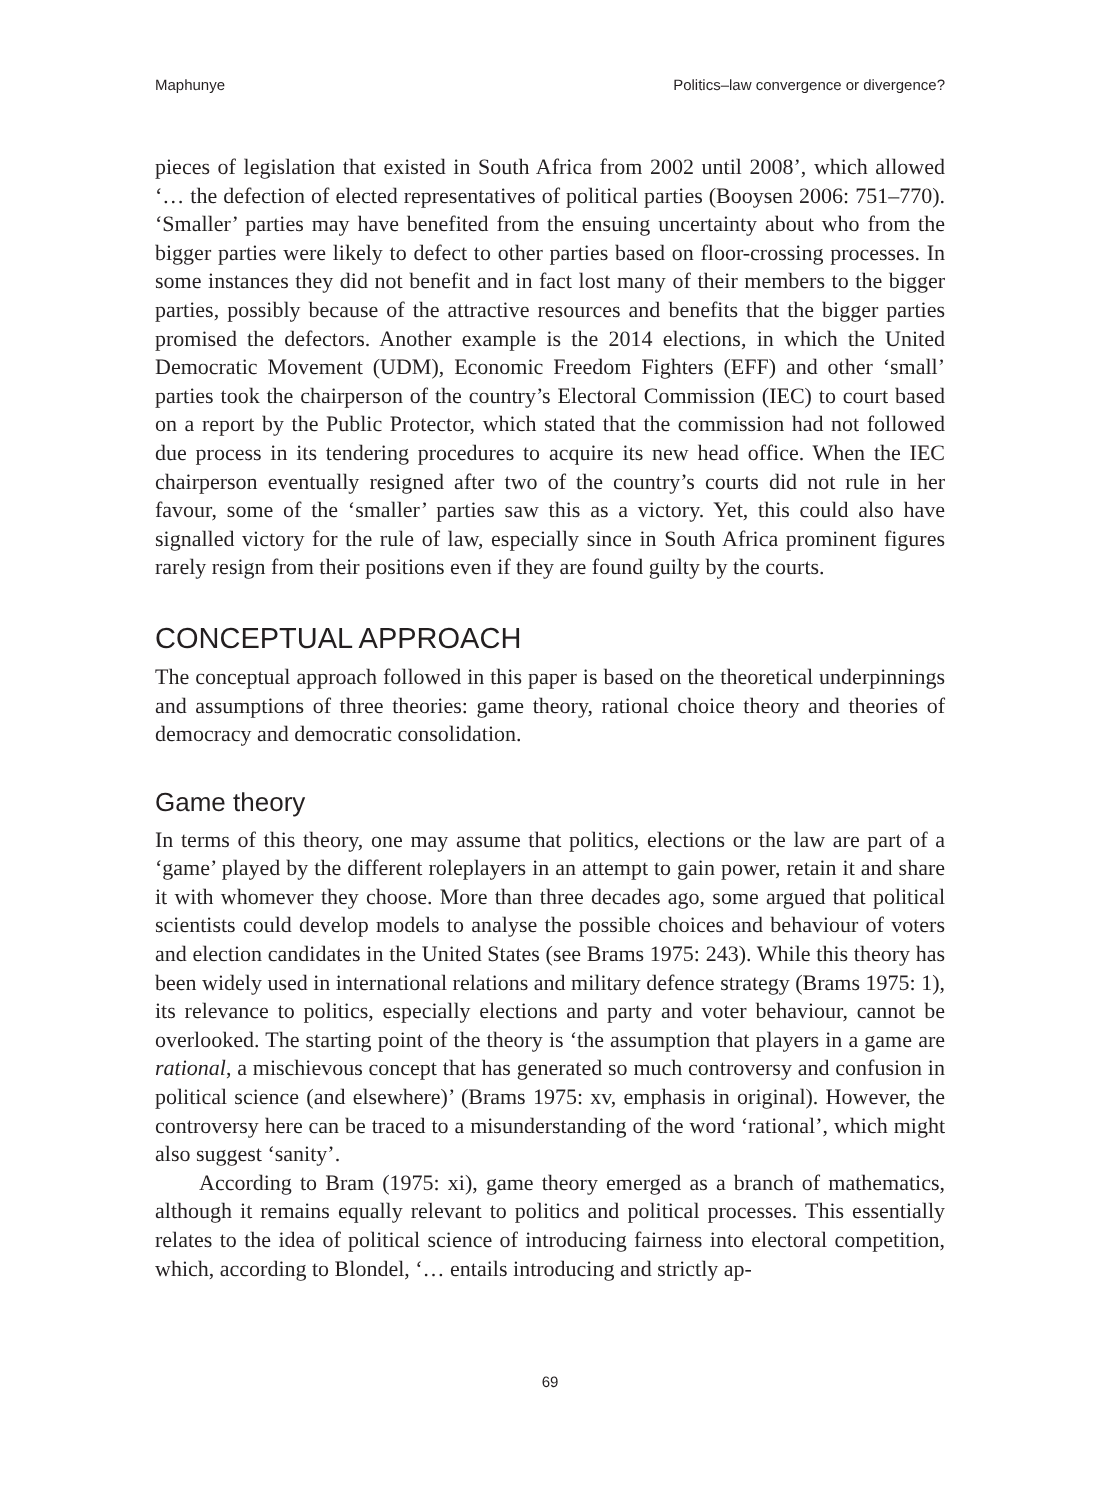Maphunye Politics–law convergence or divergence?
pieces of legislation that existed in South Africa from 2002 until 2008’, which allowed ‘… the defection of elected representatives of political parties (Booysen 2006: 751–770). ‘Smaller’ parties may have benefited from the ensuing uncertainty about who from the bigger parties were likely to defect to other parties based on floor-crossing processes. In some instances they did not benefit and in fact lost many of their members to the bigger parties, possibly because of the attractive resources and benefits that the bigger parties promised the defectors. Another example is the 2014 elections, in which the United Democratic Movement (UDM), Economic Freedom Fighters (EFF) and other ‘small’ parties took the chairperson of the country’s Electoral Commission (IEC) to court based on a report by the Public Protector, which stated that the commission had not followed due process in its tendering procedures to acquire its new head office. When the IEC chairperson eventually resigned after two of the country’s courts did not rule in her favour, some of the ‘smaller’ parties saw this as a victory. Yet, this could also have signalled victory for the rule of law, especially since in South Africa prominent figures rarely resign from their positions even if they are found guilty by the courts.
CONCEPTUAL APPROACH
The conceptual approach followed in this paper is based on the theoretical underpinnings and assumptions of three theories: game theory, rational choice theory and theories of democracy and democratic consolidation.
Game theory
In terms of this theory, one may assume that politics, elections or the law are part of a ‘game’ played by the different roleplayers in an attempt to gain power, retain it and share it with whomever they choose. More than three decades ago, some argued that political scientists could develop models to analyse the possible choices and behaviour of voters and election candidates in the United States (see Brams 1975: 243). While this theory has been widely used in international relations and military defence strategy (Brams 1975: 1), its relevance to politics, especially elections and party and voter behaviour, cannot be overlooked. The starting point of the theory is ‘the assumption that players in a game are rational, a mischievous concept that has generated so much controversy and confusion in political science (and elsewhere)’ (Brams 1975: xv, emphasis in original). However, the controversy here can be traced to a misunderstanding of the word ‘rational’, which might also suggest ‘sanity’.
According to Bram (1975: xi), game theory emerged as a branch of mathematics, although it remains equally relevant to politics and political processes. This essentially relates to the idea of political science of introducing fairness into electoral competition, which, according to Blondel, ‘… entails introducing and strictly ap-
69